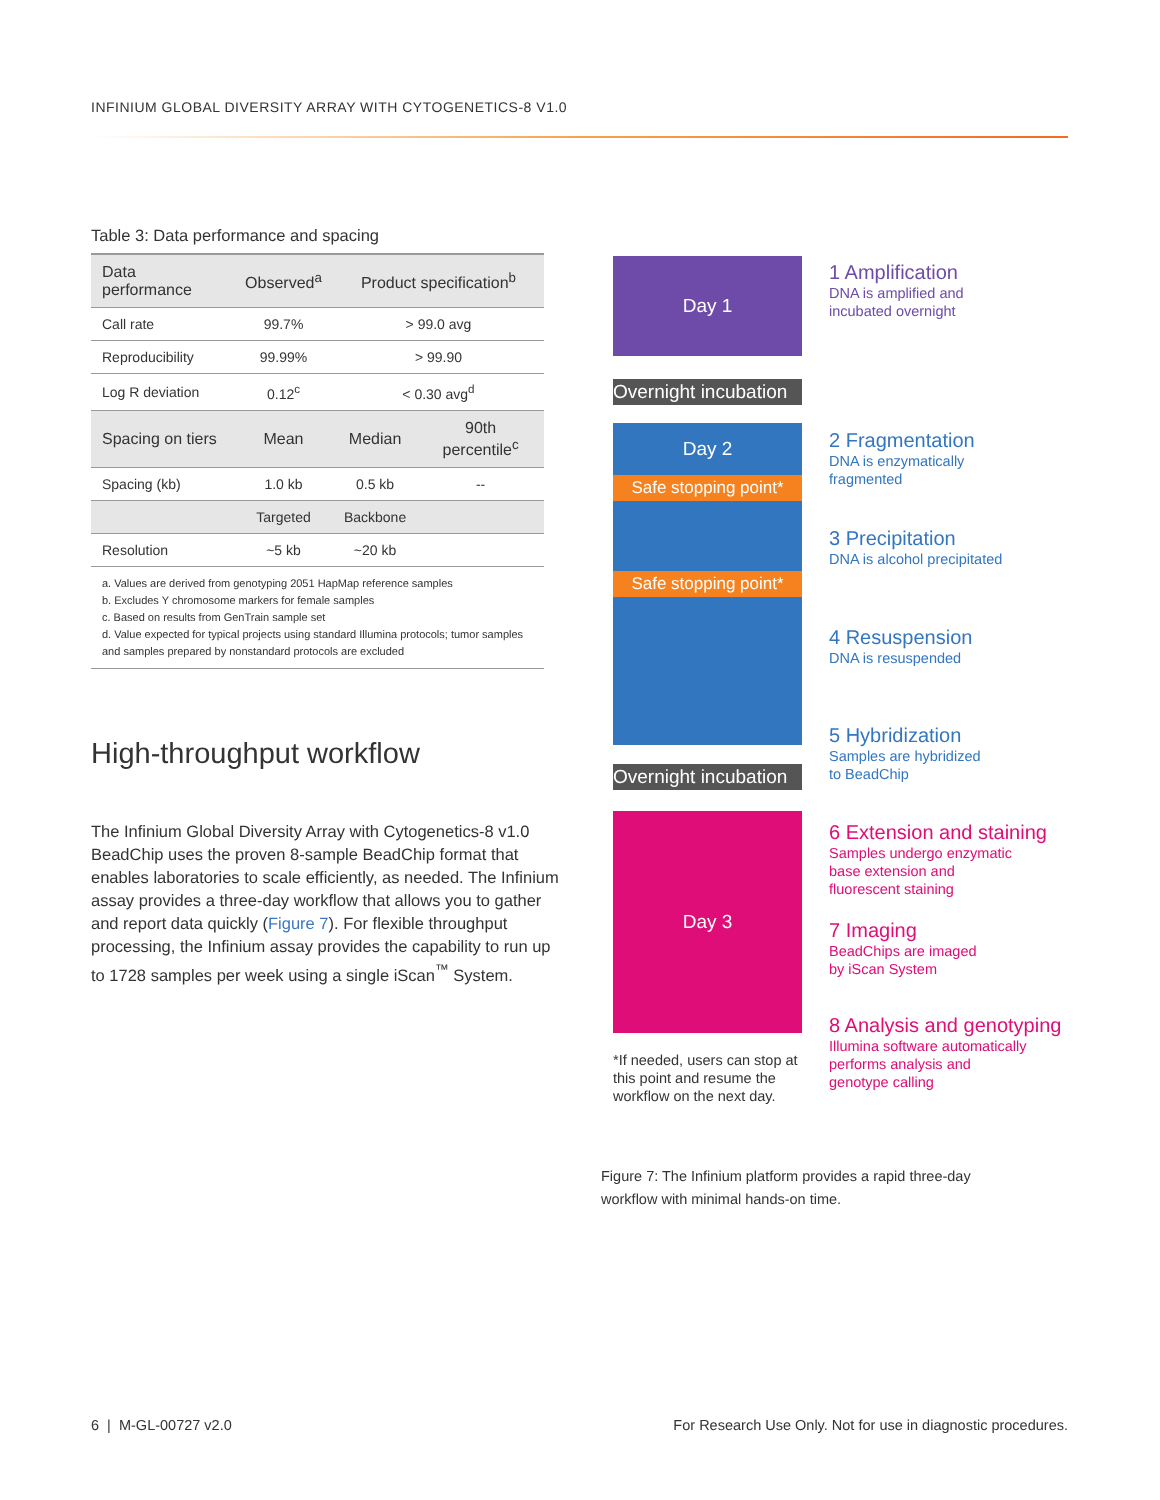INFINIUM GLOBAL DIVERSITY ARRAY WITH CYTOGENETICS-8 V1.0
Table 3: Data performance and spacing
| Data performance | Observed<sup>a</sup> | Product specification<sup>b</sup> | |
| --- | --- | --- | --- |
| Call rate | 99.7% | > 99.0 avg | |
| Reproducibility | 99.99% | > 99.90 | |
| Log R deviation | 0.12<sup>c</sup> | < 0.30 avg<sup>d</sup> | |
| Spacing on tiers | Mean | Median | 90th percentile<sup>c</sup> |
| Spacing (kb) | 1.0 kb | 0.5 kb | -- |
| | Targeted | Backbone | |
| Resolution | ~5 kb | ~20 kb | |
a. Values are derived from genotyping 2051 HapMap reference samples
b. Excludes Y chromosome markers for female samples
c. Based on results from GenTrain sample set
d. Value expected for typical projects using standard Illumina protocols; tumor samples and samples prepared by nonstandard protocols are excluded
High-throughput workflow
The Infinium Global Diversity Array with Cytogenetics-8 v1.0 BeadChip uses the proven 8-sample BeadChip format that enables laboratories to scale efficiently, as needed. The Infinium assay provides a three-day workflow that allows you to gather and report data quickly (Figure 7). For flexible throughput processing, the Infinium assay provides the capability to run up to 1728 samples per week using a single iScan<sup>™</sup> System.
Day 1
Overnight incubation
Day 2
Safe stopping point*
Safe stopping point*
Overnight incubation
Day 3
*If needed, users can stop at this point and resume the workflow on the next day.
1 Amplification
DNA is amplified and
incubated overnight
2 Fragmentation
DNA is enzymatically
fragmented
3 Precipitation
DNA is alcohol precipitated
4 Resuspension
DNA is resuspended
5 Hybridization
Samples are hybridized
to BeadChip
6 Extension and staining
Samples undergo enzymatic
base extension and
fluorescent staining
7 Imaging
BeadChips are imaged
by iScan System
8 Analysis and genotyping
Illumina software automatically
performs analysis and
genotype calling
Figure 7: The Infinium platform provides a rapid three-day workflow with minimal hands-on time.
6 | M-GL-00727 v2.0
For Research Use Only. Not for use in diagnostic procedures.